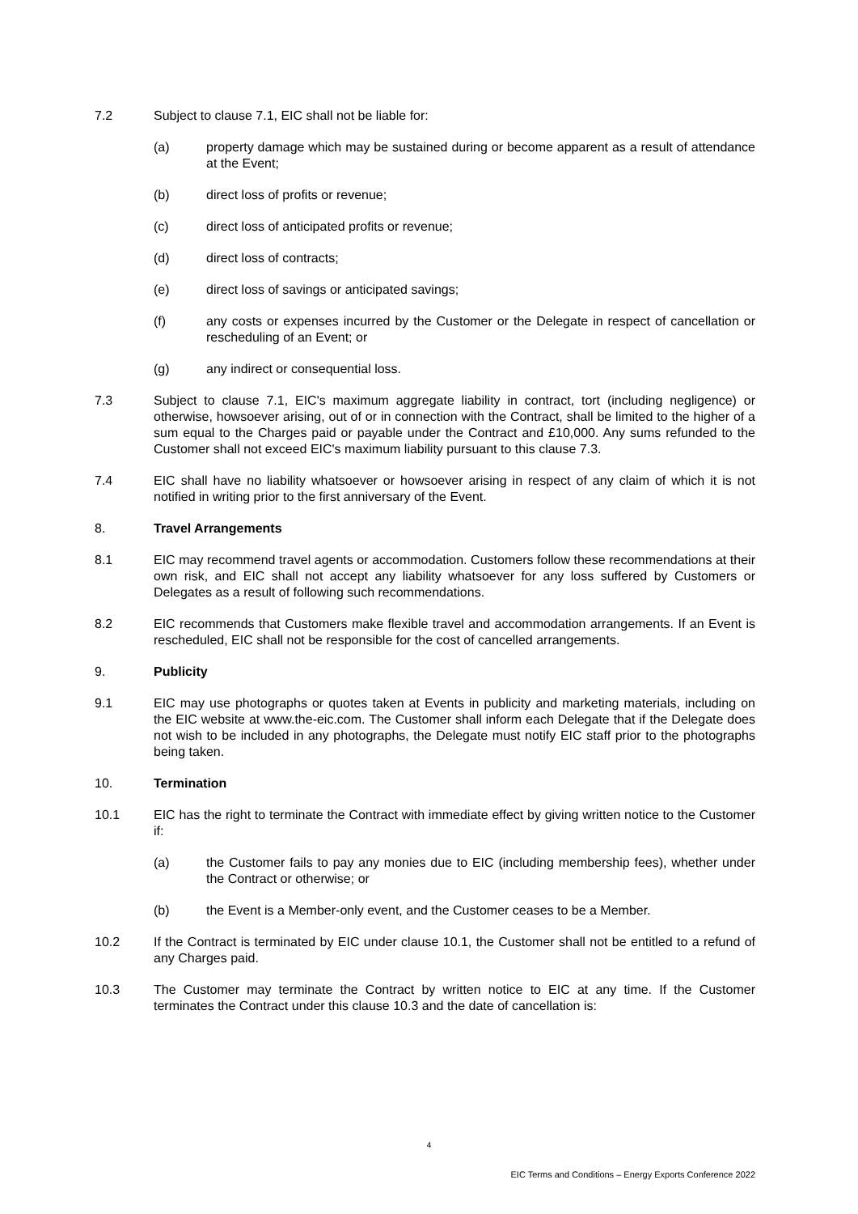7.2 Subject to clause 7.1, EIC shall not be liable for:
(a) property damage which may be sustained during or become apparent as a result of attendance at the Event;
(b) direct loss of profits or revenue;
(c) direct loss of anticipated profits or revenue;
(d) direct loss of contracts;
(e) direct loss of savings or anticipated savings;
(f) any costs or expenses incurred by the Customer or the Delegate in respect of cancellation or rescheduling of an Event; or
(g) any indirect or consequential loss.
7.3 Subject to clause 7.1, EIC's maximum aggregate liability in contract, tort (including negligence) or otherwise, howsoever arising, out of or in connection with the Contract, shall be limited to the higher of a sum equal to the Charges paid or payable under the Contract and £10,000. Any sums refunded to the Customer shall not exceed EIC's maximum liability pursuant to this clause 7.3.
7.4 EIC shall have no liability whatsoever or howsoever arising in respect of any claim of which it is not notified in writing prior to the first anniversary of the Event.
8. Travel Arrangements
8.1 EIC may recommend travel agents or accommodation. Customers follow these recommendations at their own risk, and EIC shall not accept any liability whatsoever for any loss suffered by Customers or Delegates as a result of following such recommendations.
8.2 EIC recommends that Customers make flexible travel and accommodation arrangements. If an Event is rescheduled, EIC shall not be responsible for the cost of cancelled arrangements.
9. Publicity
9.1 EIC may use photographs or quotes taken at Events in publicity and marketing materials, including on the EIC website at www.the-eic.com. The Customer shall inform each Delegate that if the Delegate does not wish to be included in any photographs, the Delegate must notify EIC staff prior to the photographs being taken.
10. Termination
10.1 EIC has the right to terminate the Contract with immediate effect by giving written notice to the Customer if:
(a) the Customer fails to pay any monies due to EIC (including membership fees), whether under the Contract or otherwise; or
(b) the Event is a Member-only event, and the Customer ceases to be a Member.
10.2 If the Contract is terminated by EIC under clause 10.1, the Customer shall not be entitled to a refund of any Charges paid.
10.3 The Customer may terminate the Contract by written notice to EIC at any time. If the Customer terminates the Contract under this clause 10.3 and the date of cancellation is:
4
EIC Terms and Conditions – Energy Exports Conference 2022